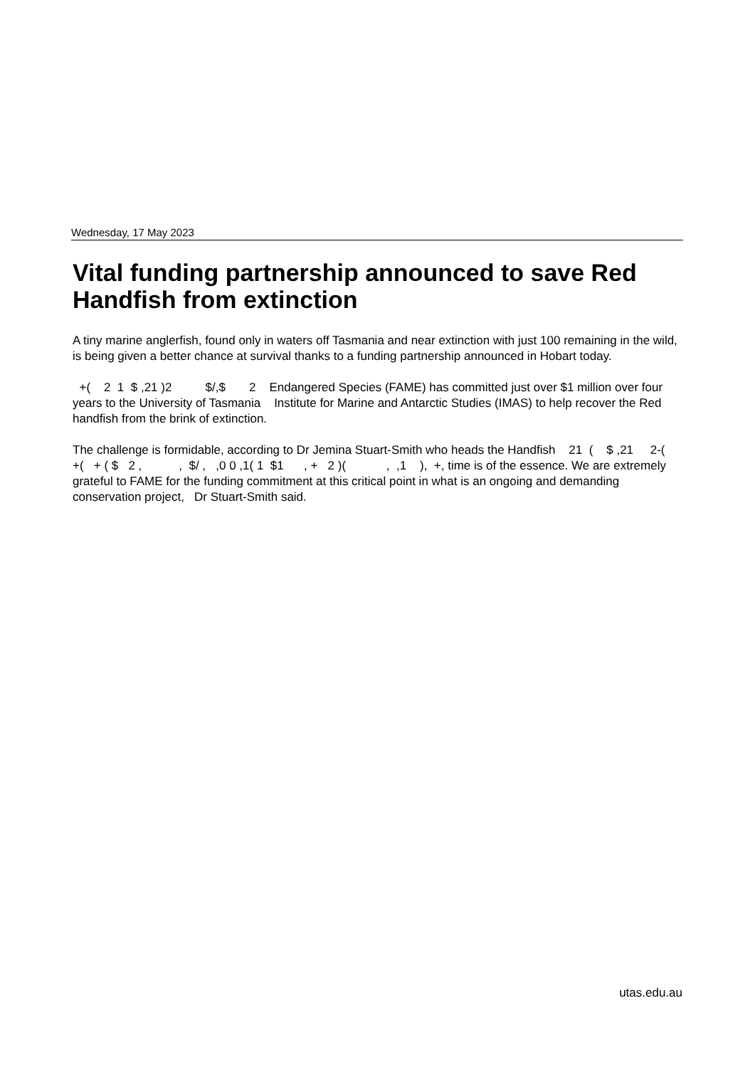Wednesday, 17 May 2023
Vital funding partnership announced to save Red Handfish from extinction
A tiny marine anglerfish, found only in waters off Tasmania and near extinction with just 100 remaining in the wild, is being given a better chance at survival thanks to a funding partnership announced in Hobart today.
+( 2 1 $ ,21 )2 $/,$ 2 Endangered Species (FAME) has committed just over $1 million over four years to the University of Tasmania Institute for Marine and Antarctic Studies (IMAS) to help recover the Red handfish from the brink of extinction.
The challenge is formidable, according to Dr Jemina Stuart-Smith who heads the Handfish 21 ( $ ,21 2-( +( + ( $ 2 , , $/ , ,0 0 ,1( 1 $1 , + 2 )( , ,1 ), +, time is of the essence. We are extremely grateful to FAME for the funding commitment at this critical point in what is an ongoing and demanding conservation project, Dr Stuart-Smith said.
utas.edu.au